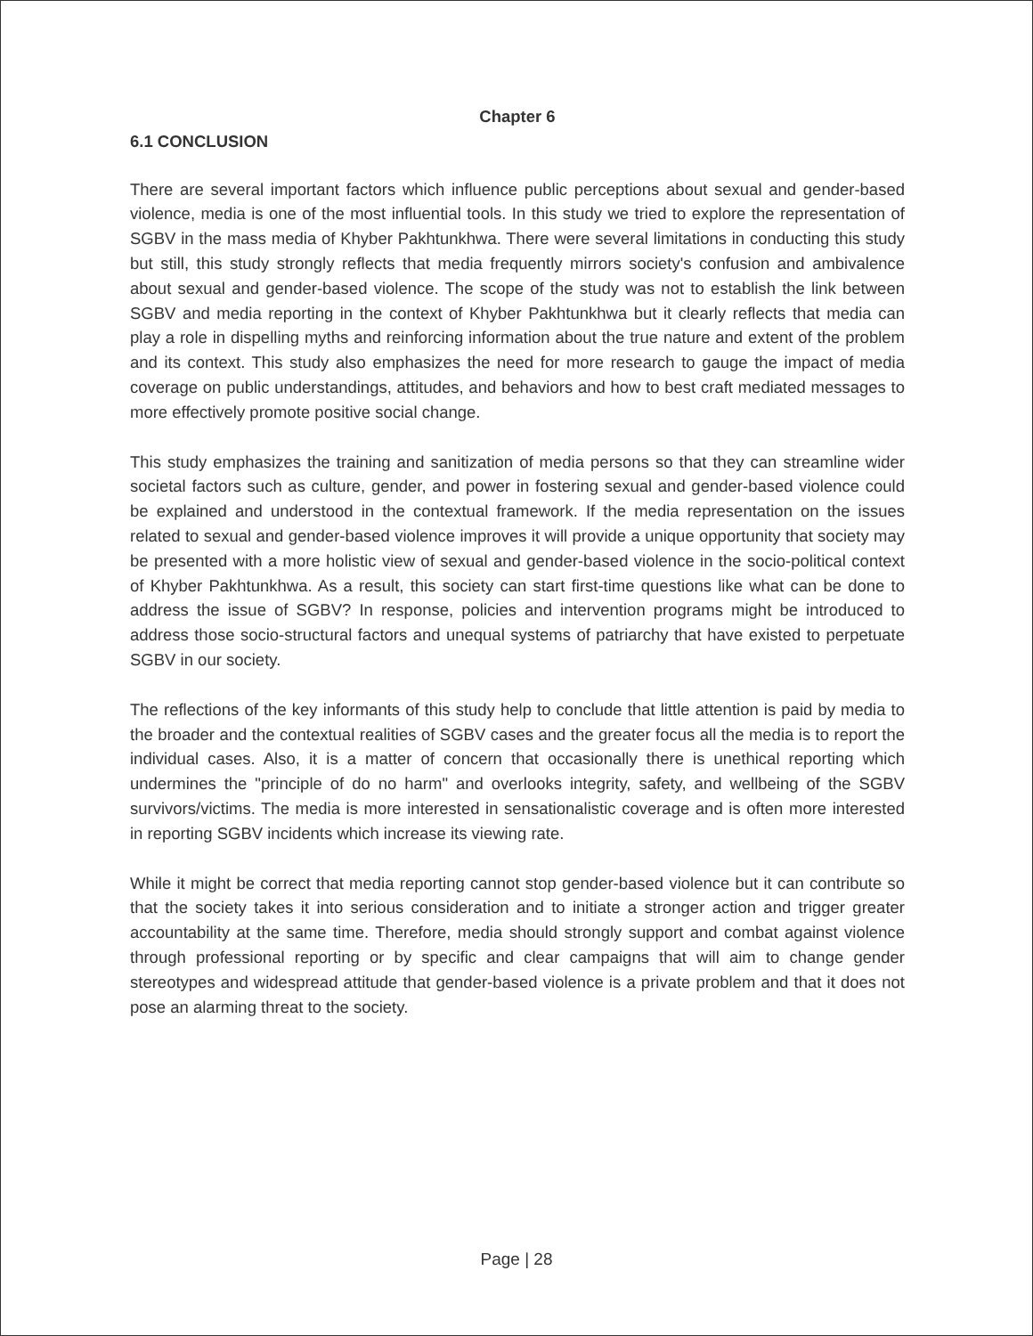Chapter 6
6.1 CONCLUSION
There are several important factors which influence public perceptions about sexual and gender-based violence, media is one of the most influential tools. In this study we tried to explore the representation of SGBV in the mass media of Khyber Pakhtunkhwa. There were several limitations in conducting this study but still, this study strongly reflects that media frequently mirrors society's confusion and ambivalence about sexual and gender-based violence. The scope of the study was not to establish the link between SGBV and media reporting in the context of Khyber Pakhtunkhwa but it clearly reflects that media can play a role in dispelling myths and reinforcing information about the true nature and extent of the problem and its context. This study also emphasizes the need for more research to gauge the impact of media coverage on public understandings, attitudes, and behaviors and how to best craft mediated messages to more effectively promote positive social change.
This study emphasizes the training and sanitization of media persons so that they can streamline wider societal factors such as culture, gender, and power in fostering sexual and gender-based violence could be explained and understood in the contextual framework. If the media representation on the issues related to sexual and gender-based violence improves it will provide a unique opportunity that society may be presented with a more holistic view of sexual and gender-based violence in the socio-political context of Khyber Pakhtunkhwa. As a result, this society can start first-time questions like what can be done to address the issue of SGBV? In response, policies and intervention programs might be introduced to address those socio-structural factors and unequal systems of patriarchy that have existed to perpetuate SGBV in our society.
The reflections of the key informants of this study help to conclude that little attention is paid by media to the broader and the contextual realities of SGBV cases and the greater focus all the media is to report the individual cases. Also, it is a matter of concern that occasionally there is unethical reporting which undermines the "principle of do no harm" and overlooks integrity, safety, and wellbeing of the SGBV survivors/victims. The media is more interested in sensationalistic coverage and is often more interested in reporting SGBV incidents which increase its viewing rate.
While it might be correct that media reporting cannot stop gender-based violence but it can contribute so that the society takes it into serious consideration and to initiate a stronger action and trigger greater accountability at the same time. Therefore, media should strongly support and combat against violence through professional reporting or by specific and clear campaigns that will aim to change gender stereotypes and widespread attitude that gender-based violence is a private problem and that it does not pose an alarming threat to the society.
Page | 28